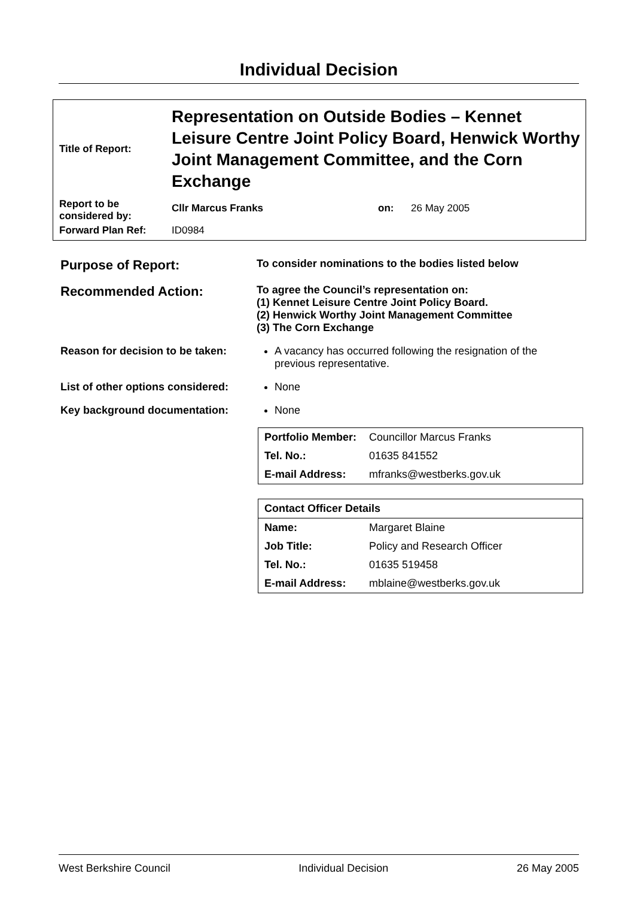Individual Decision
| Title of Report: | Representation on Outside Bodies – Kennet Leisure Centre Joint Policy Board, Henwick Worthy Joint Management Committee, and the Corn Exchange | | |
| Report to be considered by: | Cllr Marcus Franks | on: | 26 May 2005 |
| Forward Plan Ref: | ID0984 | | |
Purpose of Report:
To consider nominations to the bodies listed below
Recommended Action:
To agree the Council’s representation on:
(1) Kennet Leisure Centre Joint Policy Board.
(2) Henwick Worthy Joint Management Committee
(3) The Corn Exchange
Reason for decision to be taken:
A vacancy has occurred following the resignation of the previous representative.
List of other options considered:
None
Key background documentation: None
| Portfolio Member: | Councillor Marcus Franks |
| Tel. No.: | 01635 841552 |
| E-mail Address: | mfranks@westberks.gov.uk |
| Contact Officer Details | |
| --- | --- |
| Name: | Margaret Blaine |
| Job Title: | Policy and Research Officer |
| Tel. No.: | 01635 519458 |
| E-mail Address: | mblaine@westberks.gov.uk |
West Berkshire Council Individual Decision 26 May 2005